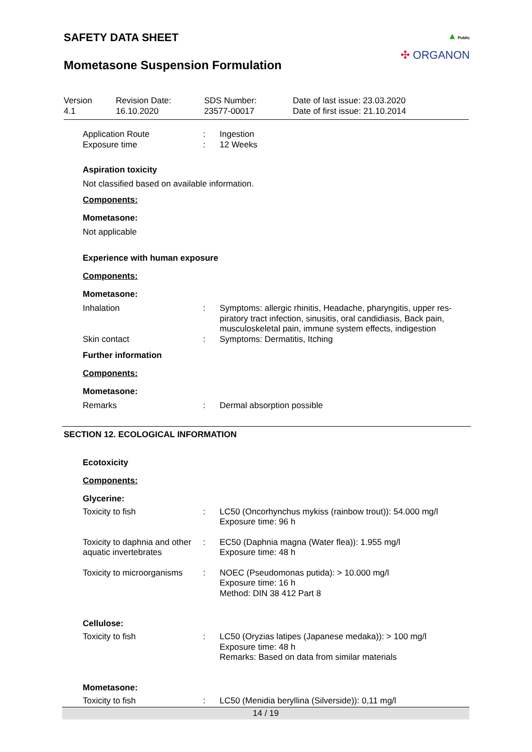SAFETY DATA SHEET
Mometasone Suspension Formulation
▲ Public
✣ ORGANON
Version
4.1
Revision Date:
16.10.2020
SDS Number:
23577-00017
Date of last issue: 23.03.2020
Date of first issue: 21.10.2014
Application Route : Ingestion
Exposure time : 12 Weeks
Aspiration toxicity
Not classified based on available information.
Components:
Mometasone:
Not applicable
Experience with human exposure
Components:
Mometasone:
Inhalation : Symptoms: allergic rhinitis, Headache, pharyngitis, upper res-piratory tract infection, sinusitis, oral candidiasis, Back pain, musculoskeletal pain, immune system effects, indigestion
Skin contact : Symptoms: Dermatitis, Itching
Further information
Components:
Mometasone:
Remarks : Dermal absorption possible
SECTION 12. ECOLOGICAL INFORMATION
Ecotoxicity
Components:
Glycerine:
Toxicity to fish : LC50 (Oncorhynchus mykiss (rainbow trout)): 54.000 mg/l
Exposure time: 96 h
Toxicity to daphnia and other aquatic invertebrates
: EC50 (Daphnia magna (Water flea)): 1.955 mg/l
Exposure time: 48 h
Toxicity to microorganisms
: NOEC (Pseudomonas putida): > 10.000 mg/l
Exposure time: 16 h
Method: DIN 38 412 Part 8
Cellulose:
Toxicity to fish : LC50 (Oryzias latipes (Japanese medaka)): > 100 mg/l
Exposure time: 48 h
Remarks: Based on data from similar materials
Mometasone:
Toxicity to fish : LC50 (Menidia beryllina (Silverside)): 0,11 mg/l
14 / 19